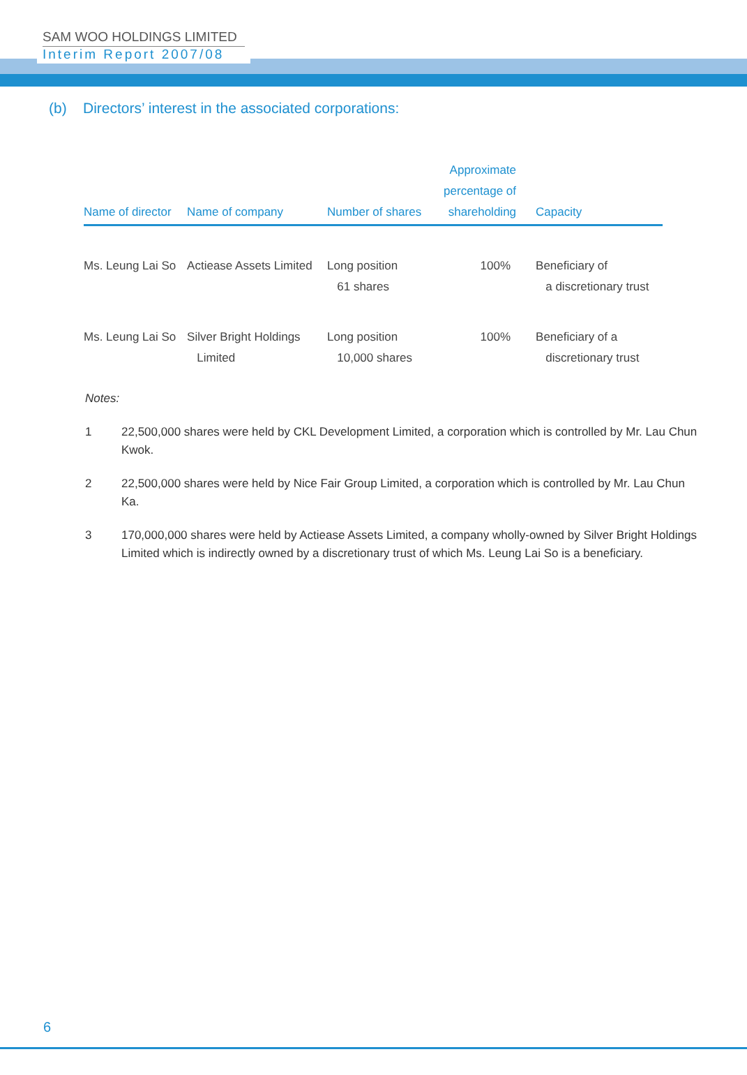SAM WOO HOLDINGS LIMITED
Interim Report 2007/08
(b) Directors’ interest in the associated corporations:
| Name of director | Name of company | Number of shares | Approximate percentage of shareholding | Capacity |
| --- | --- | --- | --- | --- |
| Ms. Leung Lai So | Actiease Assets Limited | Long position 61 shares | 100% | Beneficiary of a discretionary trust |
| Ms. Leung Lai So | Silver Bright Holdings Limited | Long position 10,000 shares | 100% | Beneficiary of a discretionary trust |
Notes:
1 22,500,000 shares were held by CKL Development Limited, a corporation which is controlled by Mr. Lau Chun Kwok.
2 22,500,000 shares were held by Nice Fair Group Limited, a corporation which is controlled by Mr. Lau Chun Ka.
3 170,000,000 shares were held by Actiease Assets Limited, a company wholly-owned by Silver Bright Holdings Limited which is indirectly owned by a discretionary trust of which Ms. Leung Lai So is a beneficiary.
6